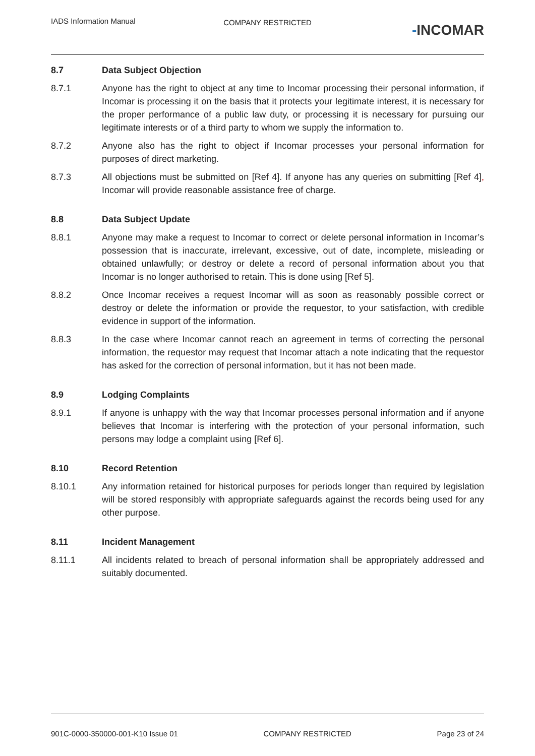IADS Information Manual
COMPANY RESTRICTED
-INCOMAR
8.7 Data Subject Objection
8.7.1 Anyone has the right to object at any time to Incomar processing their personal information, if Incomar is processing it on the basis that it protects your legitimate interest, it is necessary for the proper performance of a public law duty, or processing it is necessary for pursuing our legitimate interests or of a third party to whom we supply the information to.
8.7.2 Anyone also has the right to object if Incomar processes your personal information for purposes of direct marketing.
8.7.3 All objections must be submitted on [Ref 4]. If anyone has any queries on submitting [Ref 4], Incomar will provide reasonable assistance free of charge.
8.8 Data Subject Update
8.8.1 Anyone may make a request to Incomar to correct or delete personal information in Incomar’s possession that is inaccurate, irrelevant, excessive, out of date, incomplete, misleading or obtained unlawfully; or destroy or delete a record of personal information about you that Incomar is no longer authorised to retain. This is done using [Ref 5].
8.8.2 Once Incomar receives a request Incomar will as soon as reasonably possible correct or destroy or delete the information or provide the requestor, to your satisfaction, with credible evidence in support of the information.
8.8.3 In the case where Incomar cannot reach an agreement in terms of correcting the personal information, the requestor may request that Incomar attach a note indicating that the requestor has asked for the correction of personal information, but it has not been made.
8.9 Lodging Complaints
8.9.1 If anyone is unhappy with the way that Incomar processes personal information and if anyone believes that Incomar is interfering with the protection of your personal information, such persons may lodge a complaint using [Ref 6].
8.10 Record Retention
8.10.1 Any information retained for historical purposes for periods longer than required by legislation will be stored responsibly with appropriate safeguards against the records being used for any other purpose.
8.11 Incident Management
8.11.1 All incidents related to breach of personal information shall be appropriately addressed and suitably documented.
901C-0000-350000-001-K10 Issue 01
COMPANY RESTRICTED Page 23 of 24